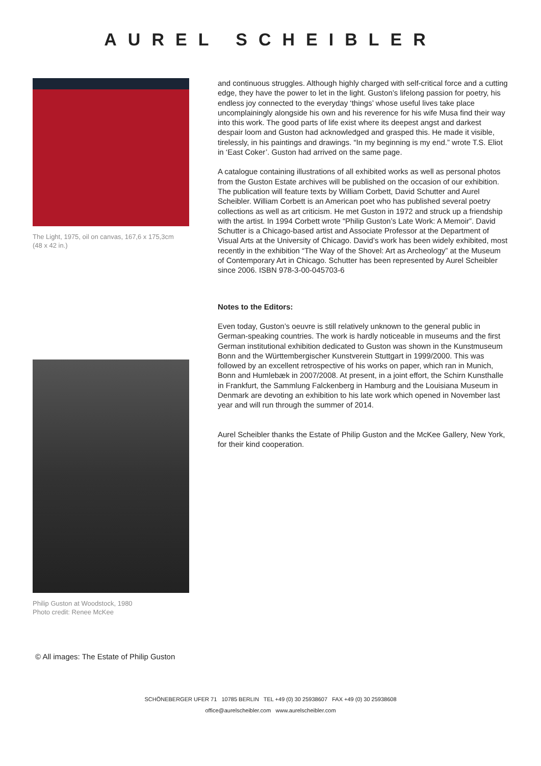AUREL SCHEIBLER
The Light, 1975, oil on canvas, 167,6 x 175,3cm
(48 x 42 in.)
Philip Guston at Woodstock, 1980
Photo credit: Renee McKee
and continuous struggles. Although highly charged with self-critical force and a cutting edge, they have the power to let in the light. Guston’s lifelong passion for poetry, his endless joy connected to the everyday ‘things’ whose useful lives take place uncomplainingly alongside his own and his reverence for his wife Musa find their way into this work. The good parts of life exist where its deepest angst and darkest despair loom and Guston had acknowledged and grasped this. He made it visible, tirelessly, in his paintings and drawings. “In my beginning is my end.” wrote T.S. Eliot in ‘East Coker’. Guston had arrived on the same page.
A catalogue containing illustrations of all exhibited works as well as personal photos from the Guston Estate archives will be published on the occasion of our exhibition. The publication will feature texts by William Corbett, David Schutter and Aurel Scheibler. William Corbett is an American poet who has published several poetry collections as well as art criticism. He met Guston in 1972 and struck up a friendship with the artist. In 1994 Corbett wrote “Philip Guston’s Late Work: A Memoir”. David Schutter is a Chicago-based artist and Associate Professor at the Department of Visual Arts at the University of Chicago. David’s work has been widely exhibited, most recently in the exhibition “The Way of the Shovel: Art as Archeology” at the Museum of Contemporary Art in Chicago. Schutter has been represented by Aurel Scheibler since 2006. ISBN 978-3-00-045703-6
Notes to the Editors:
Even today, Guston’s oeuvre is still relatively unknown to the general public in German-speaking countries. The work is hardly noticeable in museums and the first German institutional exhibition dedicated to Guston was shown in the Kunstmuseum Bonn and the Württembergischer Kunstverein Stuttgart in 1999/2000. This was followed by an excellent retrospective of his works on paper, which ran in Munich, Bonn and Humlebæk in 2007/2008. At present, in a joint effort, the Schirn Kunsthalle in Frankfurt, the Sammlung Falckenberg in Hamburg and the Louisiana Museum in Denmark are devoting an exhibition to his late work which opened in November last year and will run through the summer of 2014.
Aurel Scheibler thanks the Estate of Philip Guston and the McKee Gallery, New York, for their kind cooperation.
© All images: The Estate of Philip Guston
SCHÖNEBERGER UFER 71 10785 BERLIN TEL +49 (0) 30 25938607 FAX +49 (0) 30 25938608
office@aurelscheibler.com www.aurelscheibler.com